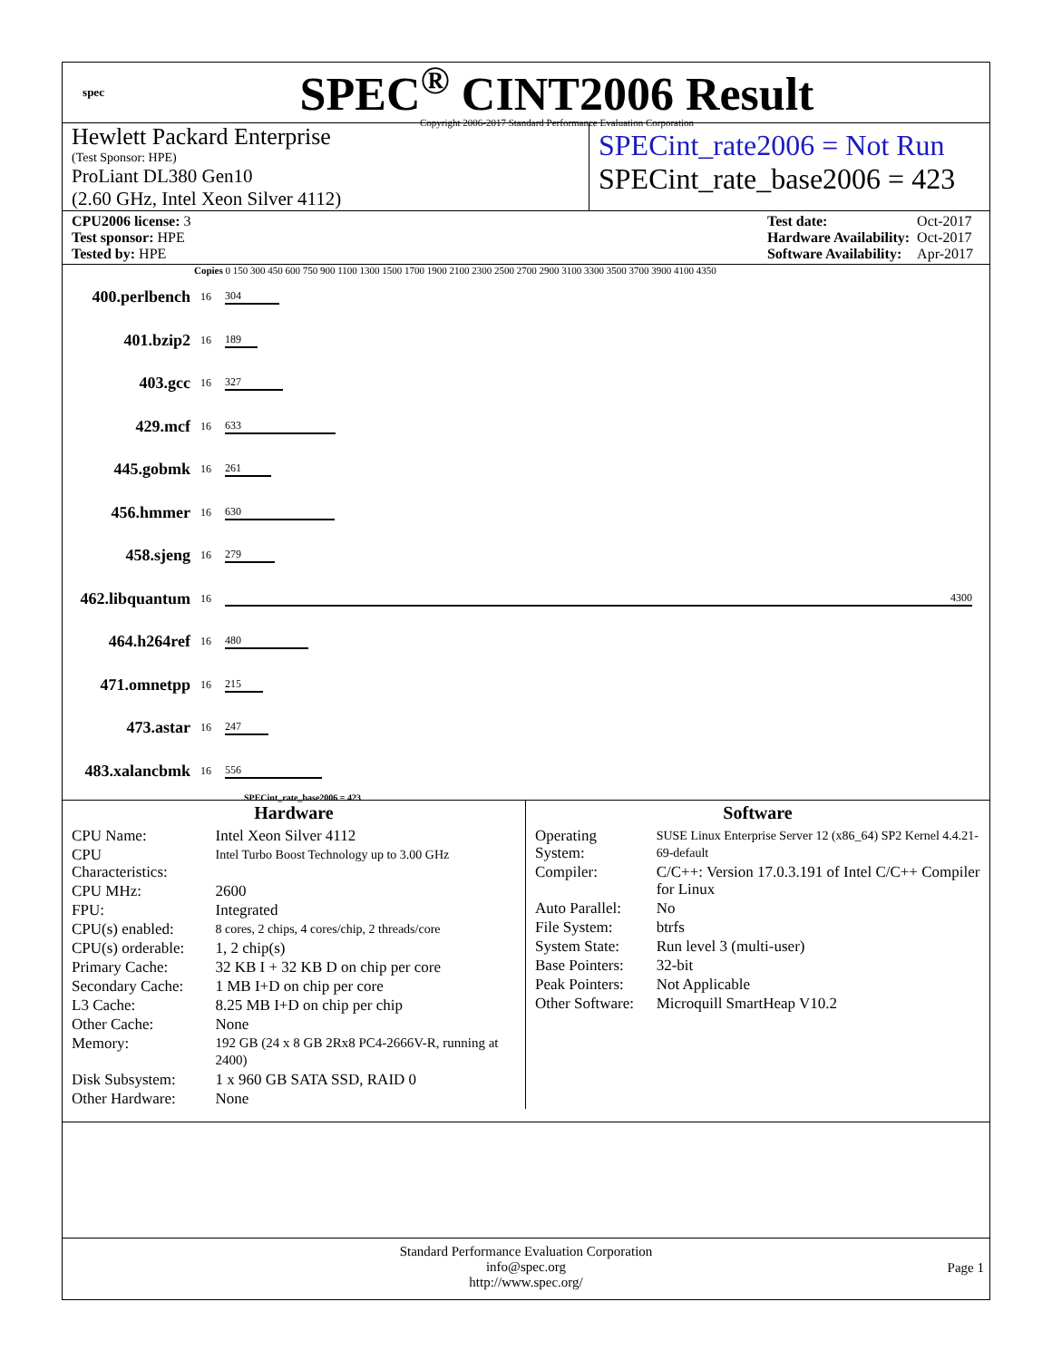spec
SPEC<sup>®</sup> CINT2006 Result
Copyright 2006-2017 Standard Performance Evaluation Corporation
Hewlett Packard Enterprise
(Test Sponsor: HPE)
ProLiant DL380 Gen10
(2.60 GHz, Intel Xeon Silver 4112)
SPECint_rate2006 = Not Run
SPECint_rate_base2006 = 423
| CPU2006 license: 3 |
| Test sponsor: HPE |
| Tested by: HPE |
| Test date: | Oct-2017 |
| Hardware Availability: | Oct-2017 |
| Software Availability: | Apr-2017 |
Copies 0 150 300 450 600 750 900 1100 1300 1500 1700 1900 2100 2300 2500 2700 2900 3100 3300 3500 3700 3900 4100 4350
| 400.perlbench | 16 | 304 |
| 401.bzip2 | 16 | 189 |
| 403.gcc | 16 | 327 |
| 429.mcf | 16 | 633 |
| 445.gobmk | 16 | 261 |
| 456.hmmer | 16 | 630 |
| 458.sjeng | 16 | 279 |
| 462.libquantum | 16 | 4300 |
| 464.h264ref | 16 | 480 |
| 471.omnetpp | 16 | 215 |
| 473.astar | 16 | 247 |
| 483.xalancbmk | 16 | 556 |
SPECint_rate_base2006 = 423
Hardware
| CPU Name: | Intel Xeon Silver 4112 |
| CPU Characteristics: | Intel Turbo Boost Technology up to 3.00 GHz |
| CPU MHz: | 2600 |
| FPU: | Integrated |
| CPU(s) enabled: | 8 cores, 2 chips, 4 cores/chip, 2 threads/core |
| CPU(s) orderable: | 1, 2 chip(s) |
| Primary Cache: | 32 KB I + 32 KB D on chip per core |
| Secondary Cache: | 1 MB I+D on chip per core |
| L3 Cache: | 8.25 MB I+D on chip per chip |
| Other Cache: | None |
| Memory: | 192 GB (24 x 8 GB 2Rx8 PC4-2666V-R, running at 2400) |
| Disk Subsystem: | 1 x 960 GB SATA SSD, RAID 0 |
| Other Hardware: | None |
Software
| Operating System: | SUSE Linux Enterprise Server 12 (x86_64) SP2 Kernel 4.4.21-69-default |
| Compiler: | C/C++: Version 17.0.3.191 of Intel C/C++ Compiler for Linux |
| Auto Parallel: | No |
| File System: | btrfs |
| System State: | Run level 3 (multi-user) |
| Base Pointers: | 32-bit |
| Peak Pointers: | Not Applicable |
| Other Software: | Microquill SmartHeap V10.2 |
Standard Performance Evaluation Corporation
info@spec.org
http://www.spec.org/
Page 1